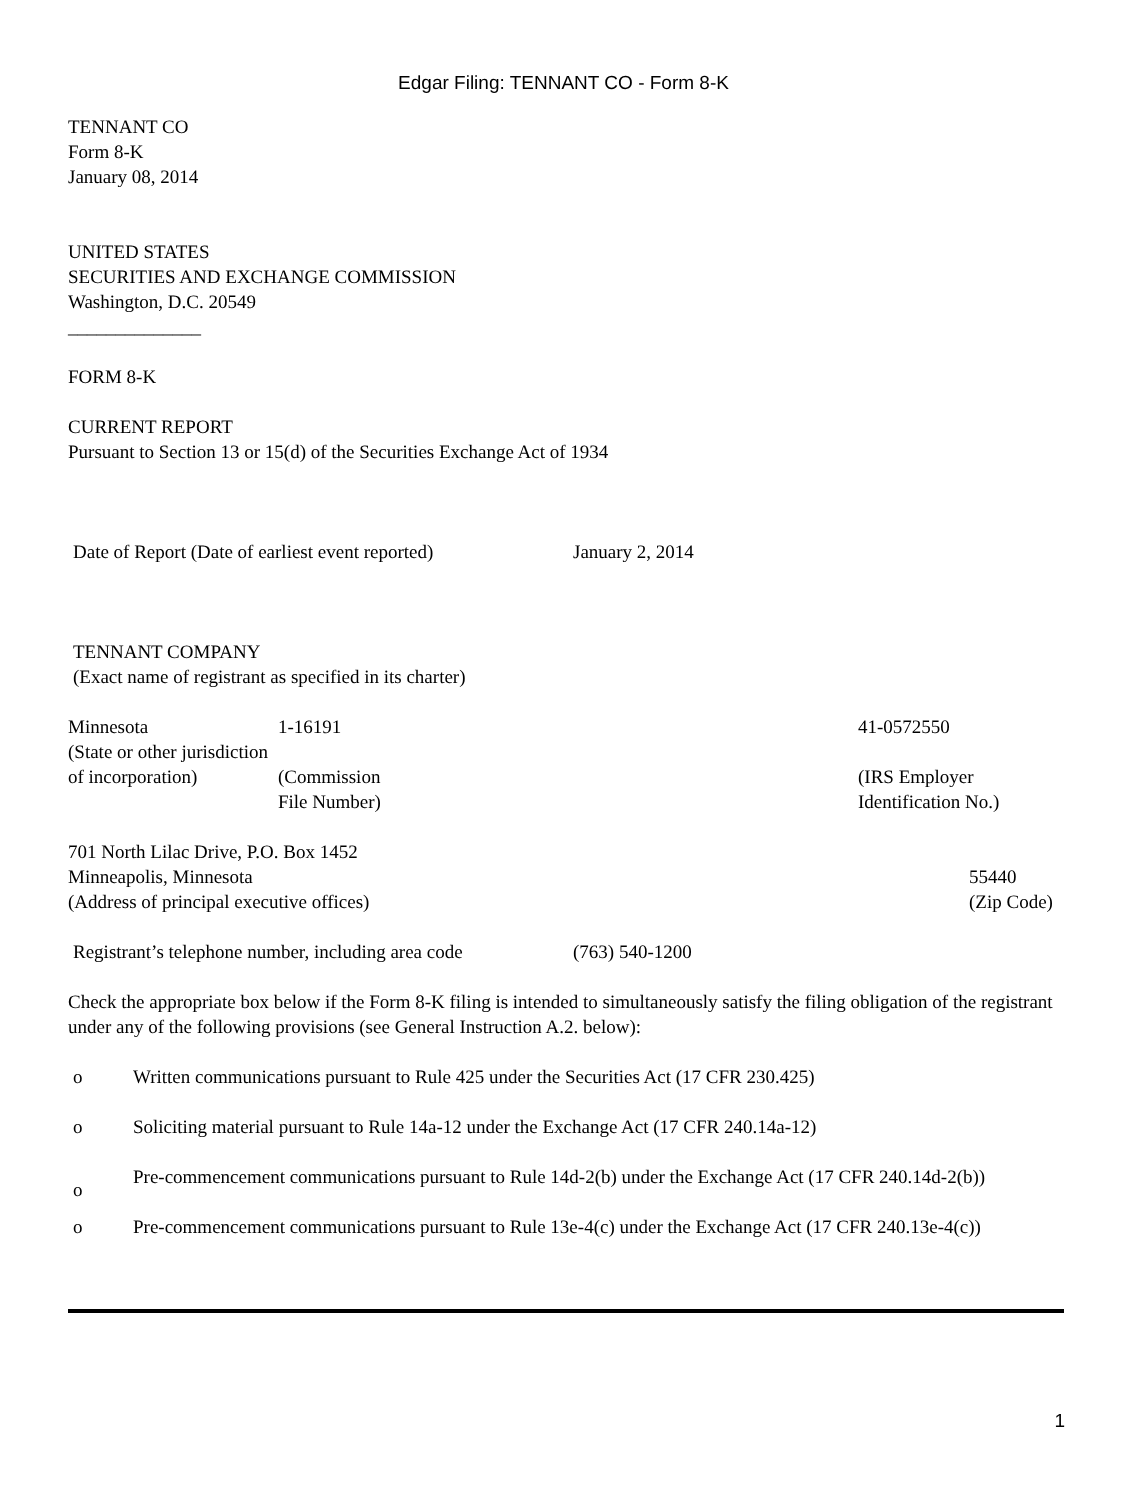Edgar Filing: TENNANT CO - Form 8-K
TENNANT CO
Form 8-K
January 08, 2014
UNITED STATES
SECURITIES AND EXCHANGE COMMISSION
Washington, D.C. 20549
______________
FORM 8-K
CURRENT REPORT
Pursuant to Section 13 or 15(d) of the Securities Exchange Act of 1934
| Date of Report (Date of earliest event reported) | January 2, 2014 |
TENNANT COMPANY
(Exact name of registrant as specified in its charter)
| Minnesota (State or other jurisdiction of incorporation) | 1-16191 (Commission File Number) | 41-0572550 (IRS Employer Identification No.) |
| 701 North Lilac Drive, P.O. Box 1452 Minneapolis, Minnesota (Address of principal executive offices) | 55440 (Zip Code) |
| Registrant’s telephone number, including area code | (763) 540-1200 |
Check the appropriate box below if the Form 8-K filing is intended to simultaneously satisfy the filing obligation of the registrant under any of the following provisions (see General Instruction A.2. below):
| o | Written communications pursuant to Rule 425 under the Securities Act (17 CFR 230.425) |
| o | Soliciting material pursuant to Rule 14a-12 under the Exchange Act (17 CFR 240.14a-12) |
| o | Pre-commencement communications pursuant to Rule 14d-2(b) under the Exchange Act (17 CFR 240.14d-2(b)) |
| o | Pre-commencement communications pursuant to Rule 13e-4(c) under the Exchange Act (17 CFR 240.13e-4(c)) |
1